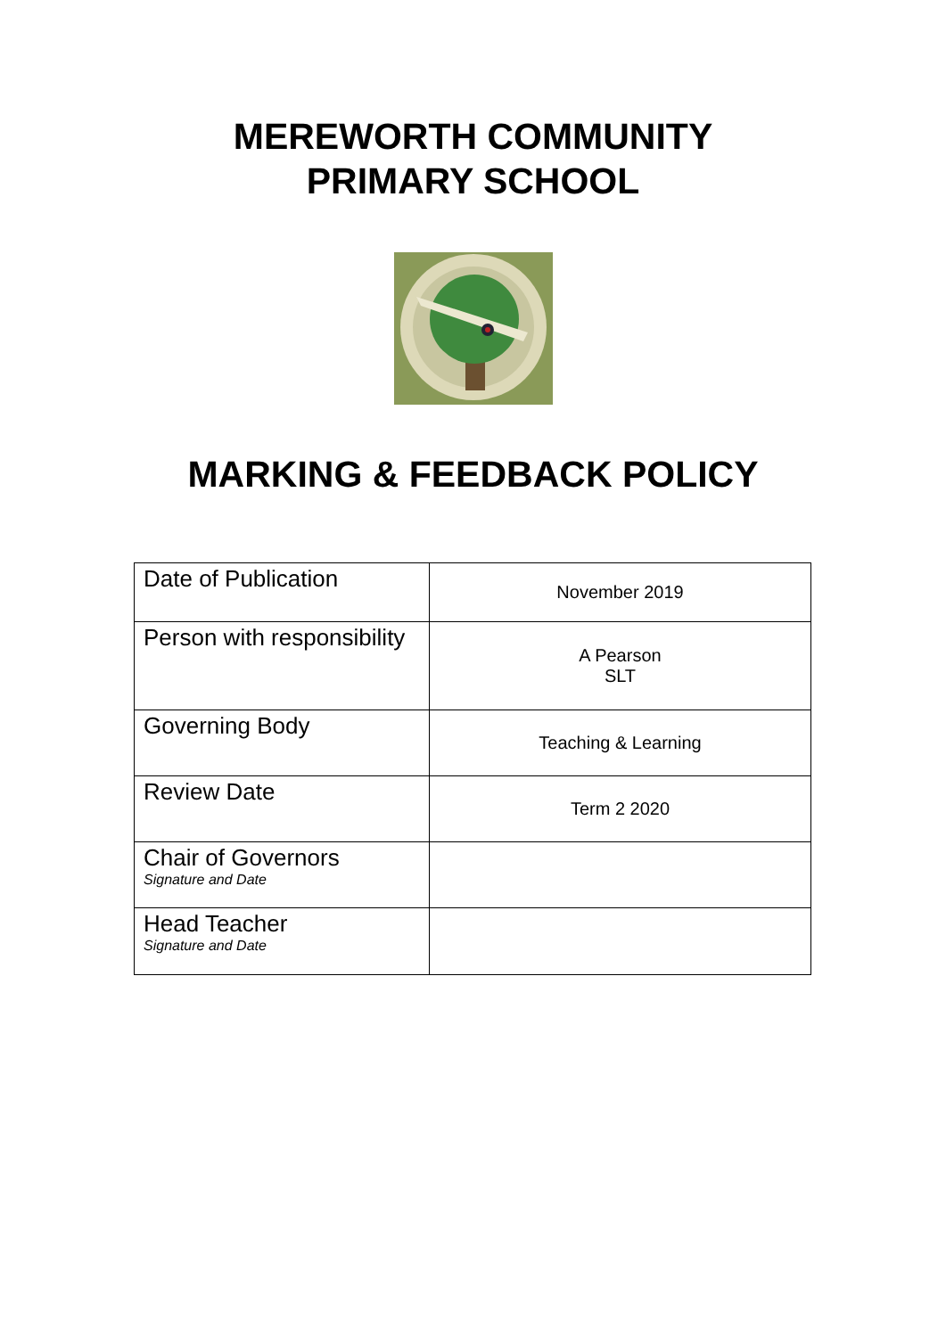MEREWORTH COMMUNITY
PRIMARY SCHOOL
MARKING & FEEDBACK POLICY
| Date of Publication | November 2019 |
| Person with responsibility | A Pearson SLT |
| Governing Body | Teaching & Learning |
| Review Date | Term 2 2020 |
| Chair of Governors Signature and Date | |
| Head Teacher Signature and Date | |